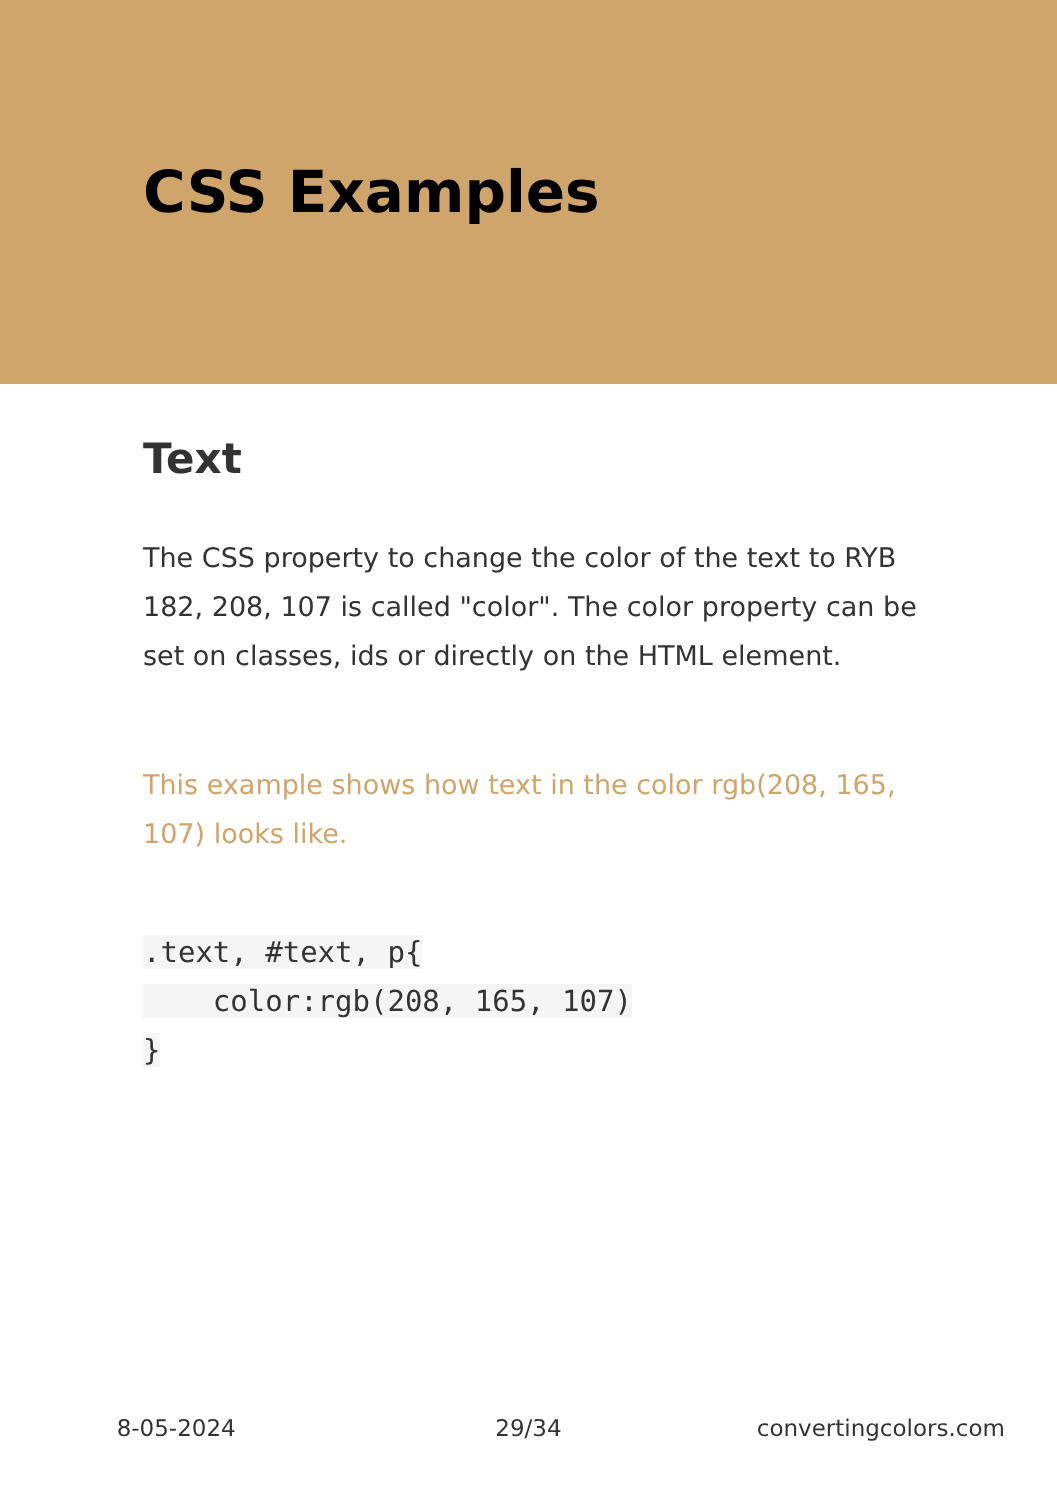CSS Examples
Text
The CSS property to change the color of the text to RYB 182, 208, 107 is called "color". The color property can be set on classes, ids or directly on the HTML element.
This example shows how text in the color rgb(208, 165, 107) looks like.
.text, #text, p{
    color:rgb(208, 165, 107)
}
8-05-2024 29/34 convertingcolors.com